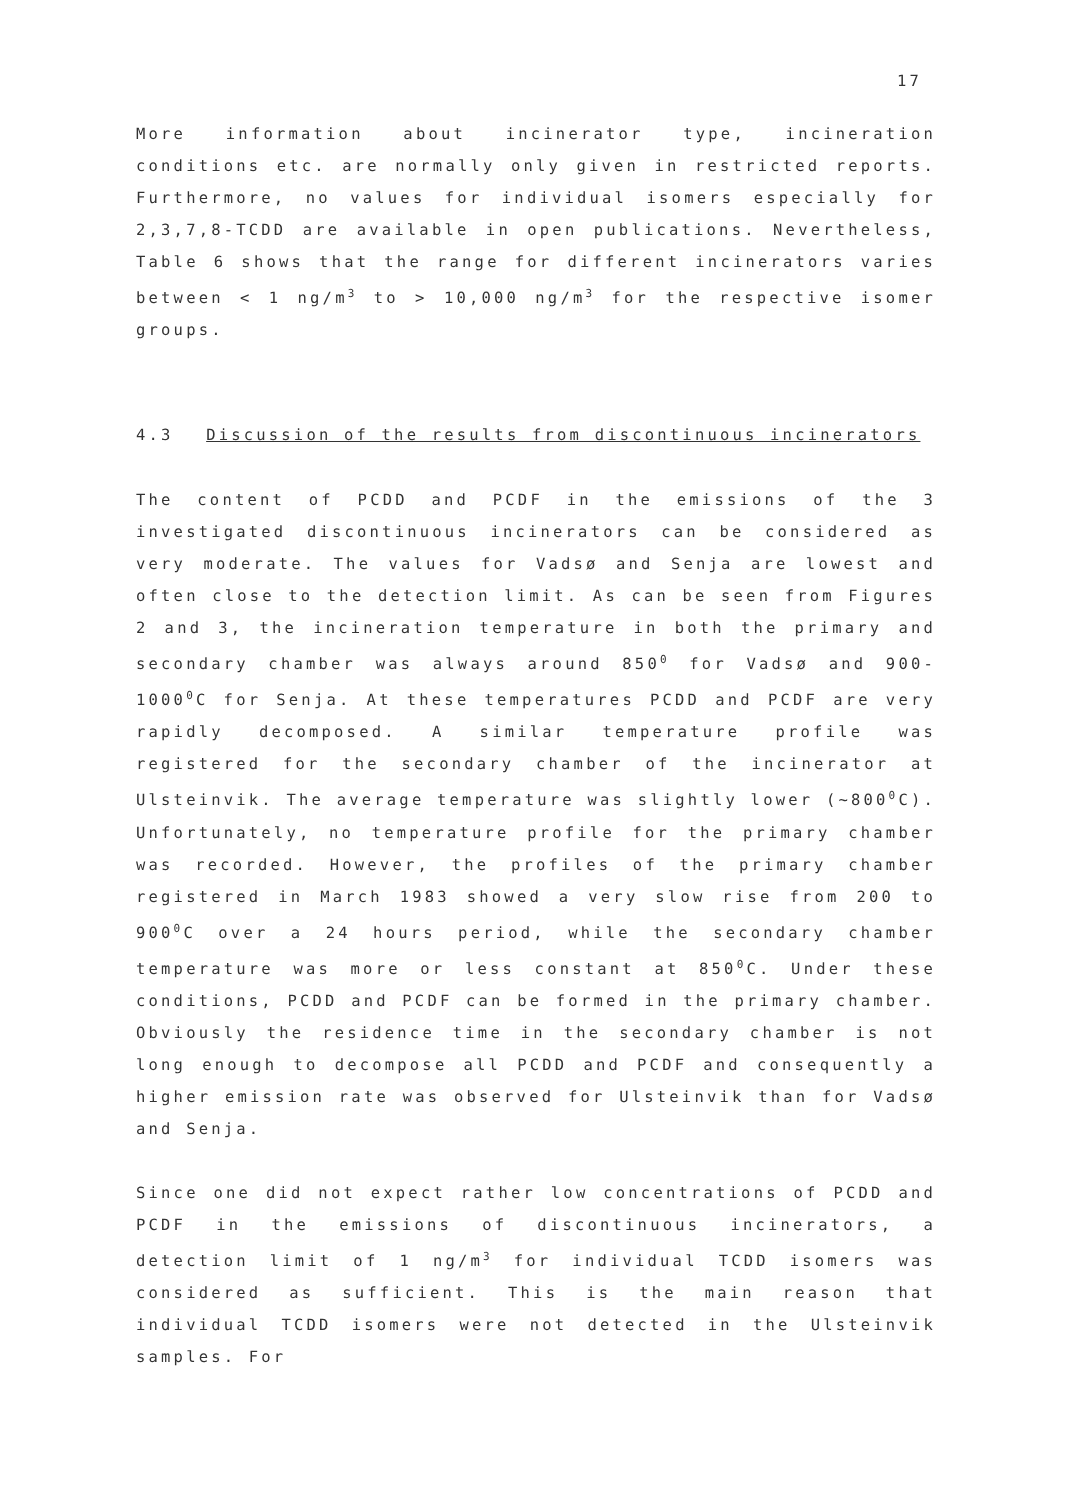17
More information about incinerator type, incineration conditions etc. are normally only given in restricted reports. Furthermore, no values for individual isomers especially for 2,3,7,8-TCDD are available in open publications. Nevertheless, Table 6 shows that the range for different incinerators varies between < 1 ng/m<sup>3</sup> to > 10,000 ng/m<sup>3</sup> for the respective isomer groups.
4.3 Discussion of the results from discontinuous incinerators
The content of PCDD and PCDF in the emissions of the 3 investigated discontinuous incinerators can be considered as very moderate. The values for Vadsø and Senja are lowest and often close to the detection limit. As can be seen from Figures 2 and 3, the incineration temperature in both the primary and secondary chamber was always around 850<sup>0</sup> for Vadsø and 900-1000<sup>0</sup>C for Senja. At these temperatures PCDD and PCDF are very rapidly decomposed. A similar temperature profile was registered for the secondary chamber of the incinerator at Ulsteinvik. The average temperature was slightly lower (~800<sup>0</sup>C). Unfortunately, no temperature profile for the primary chamber was recorded. However, the profiles of the primary chamber registered in March 1983 showed a very slow rise from 200 to 900<sup>0</sup>C over a 24 hours period, while the secondary chamber temperature was more or less constant at 850<sup>0</sup>C. Under these conditions, PCDD and PCDF can be formed in the primary chamber. Obviously the residence time in the secondary chamber is not long enough to decompose all PCDD and PCDF and consequently a higher emission rate was observed for Ulsteinvik than for Vadsø and Senja.
Since one did not expect rather low concentrations of PCDD and PCDF in the emissions of discontinuous incinerators, a detection limit of 1 ng/m<sup>3</sup> for individual TCDD isomers was considered as sufficient. This is the main reason that individual TCDD isomers were not detected in the Ulsteinvik samples. For